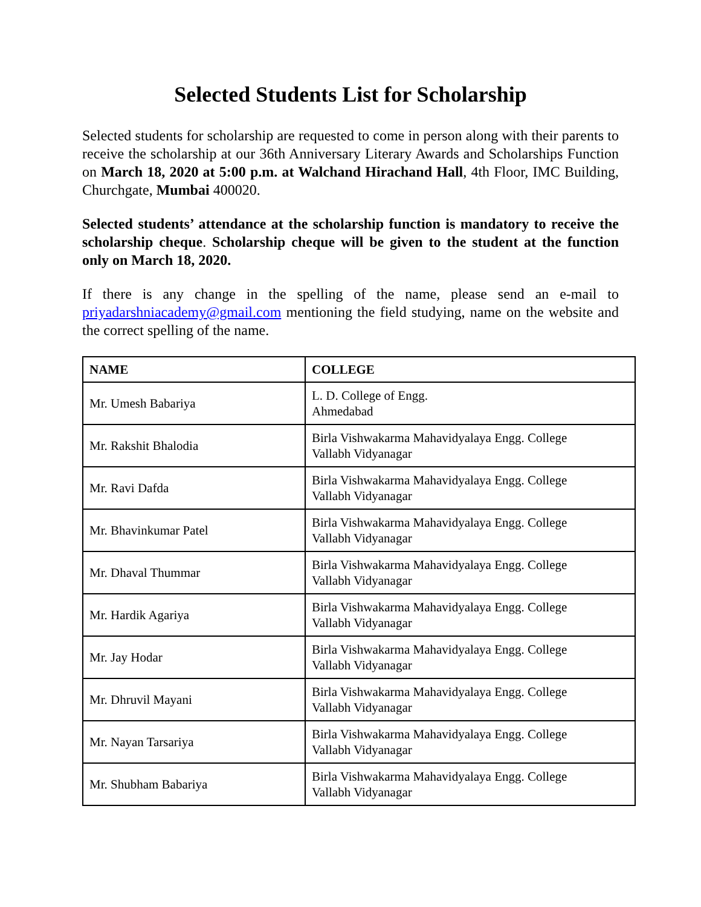Selected Students List for Scholarship
Selected students for scholarship are requested to come in person along with their parents to receive the scholarship at our 36th Anniversary Literary Awards and Scholarships Function on March 18, 2020 at 5:00 p.m. at Walchand Hirachand Hall, 4th Floor, IMC Building, Churchgate, Mumbai 400020.
Selected students’ attendance at the scholarship function is mandatory to receive the scholarship cheque. Scholarship cheque will be given to the student at the function only on March 18, 2020.
If there is any change in the spelling of the name, please send an e-mail to priyadarshniacademy@gmail.com mentioning the field studying, name on the website and the correct spelling of the name.
| NAME | COLLEGE |
| --- | --- |
| Mr. Umesh Babariya | L. D. College of Engg. Ahmedabad |
| Mr. Rakshit Bhalodia | Birla Vishwakarma Mahavidyalaya Engg. College Vallabh Vidyanagar |
| Mr. Ravi Dafda | Birla Vishwakarma Mahavidyalaya Engg. College Vallabh Vidyanagar |
| Mr. Bhavinkumar Patel | Birla Vishwakarma Mahavidyalaya Engg. College Vallabh Vidyanagar |
| Mr. Dhaval Thummar | Birla Vishwakarma Mahavidyalaya Engg. College Vallabh Vidyanagar |
| Mr. Hardik Agariya | Birla Vishwakarma Mahavidyalaya Engg. College Vallabh Vidyanagar |
| Mr. Jay Hodar | Birla Vishwakarma Mahavidyalaya Engg. College Vallabh Vidyanagar |
| Mr. Dhruvil Mayani | Birla Vishwakarma Mahavidyalaya Engg. College Vallabh Vidyanagar |
| Mr. Nayan Tarsariya | Birla Vishwakarma Mahavidyalaya Engg. College Vallabh Vidyanagar |
| Mr. Shubham Babariya | Birla Vishwakarma Mahavidyalaya Engg. College Vallabh Vidyanagar |